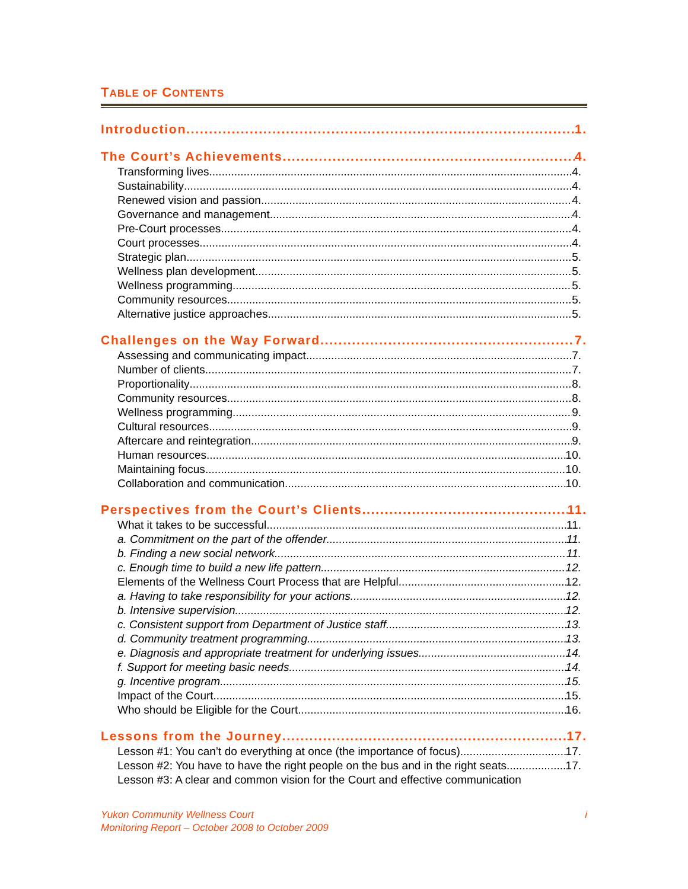TABLE OF CONTENTS
Introduction 1.
The Court’s Achievements 4.
Transforming lives 4.
Sustainability 4.
Renewed vision and passion 4.
Governance and management 4.
Pre-Court processes 4.
Court processes 4.
Strategic plan 5.
Wellness plan development 5.
Wellness programming 5.
Community resources 5.
Alternative justice approaches 5.
Challenges on the Way Forward 7.
Assessing and communicating impact 7.
Number of clients 7.
Proportionality 8.
Community resources 8.
Wellness programming 9.
Cultural resources 9.
Aftercare and reintegration 9.
Human resources 10.
Maintaining focus 10.
Collaboration and communication 10.
Perspectives from the Court’s Clients 11.
What it takes to be successful 11.
a. Commitment on the part of the offender 11.
b. Finding a new social network 11.
c. Enough time to build a new life pattern 12.
Elements of the Wellness Court Process that are Helpful 12.
a. Having to take responsibility for your actions 12.
b. Intensive supervision 12.
c. Consistent support from Department of Justice staff 13.
d. Community treatment programming 13.
e. Diagnosis and appropriate treatment for underlying issues 14.
f. Support for meeting basic needs 14.
g. Incentive program 15.
Impact of the Court 15.
Who should be Eligible for the Court 16.
Lessons from the Journey 17.
Lesson #1: You can’t do everything at once (the importance of focus) 17.
Lesson #2: You have to have the right people on the bus and in the right seats 17.
Lesson #3: A clear and common vision for the Court and effective communication
Yukon Community Wellness Court
Monitoring Report – October 2008 to October 2009
i